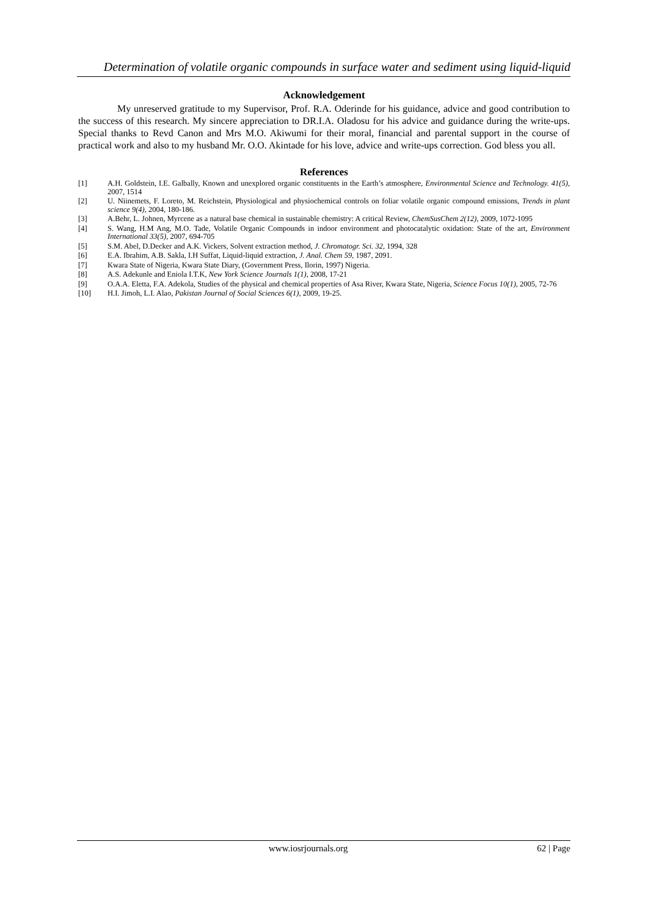Determination of volatile organic compounds in surface water and sediment using liquid-liquid
Acknowledgement
My unreserved gratitude to my Supervisor, Prof. R.A. Oderinde for his guidance, advice and good contribution to the success of this research. My sincere appreciation to DR.I.A. Oladosu for his advice and guidance during the write-ups. Special thanks to Revd Canon and Mrs M.O. Akiwumi for their moral, financial and parental support in the course of practical work and also to my husband Mr. O.O. Akintade for his love, advice and write-ups correction. God bless you all.
References
[1] A.H. Goldstein, I.E. Galbally, Known and unexplored organic constituents in the Earth’s atmosphere, Environmental Science and Technology. 41(5), 2007, 1514
[2] U. Niinemets, F. Loreto, M. Reichstein, Physiological and physiochemical controls on foliar volatile organic compound emissions, Trends in plant science 9(4), 2004, 180-186.
[3] A.Behr, L. Johnen, Myrcene as a natural base chemical in sustainable chemistry: A critical Review, ChemSusChem 2(12), 2009, 1072-1095
[4] S. Wang, H.M Ang, M.O. Tade, Volatile Organic Compounds in indoor environment and photocatalytic oxidation: State of the art, Environment International 33(5), 2007, 694-705
[5] S.M. Abel, D.Decker and A.K. Vickers, Solvent extraction method, J. Chromatogr. Sci. 32, 1994, 328
[6] E.A. Ibrahim, A.B. Sakla, I.H Suffat, Liquid-liquid extraction, J. Anal. Chem 59, 1987, 2091.
[7] Kwara State of Nigeria, Kwara State Diary, (Government Press, Ilorin, 1997) Nigeria.
[8] A.S. Adekunle and Eniola I.T.K, New York Science Journals 1(1), 2008, 17-21
[9] O.A.A. Eletta, F.A. Adekola, Studies of the physical and chemical properties of Asa River, Kwara State, Nigeria, Science Focus 10(1), 2005, 72-76
[10] H.I. Jimoh, L.I. Alao, Pakistan Journal of Social Sciences 6(1), 2009, 19-25.
www.iosrjournals.org 62 | Page